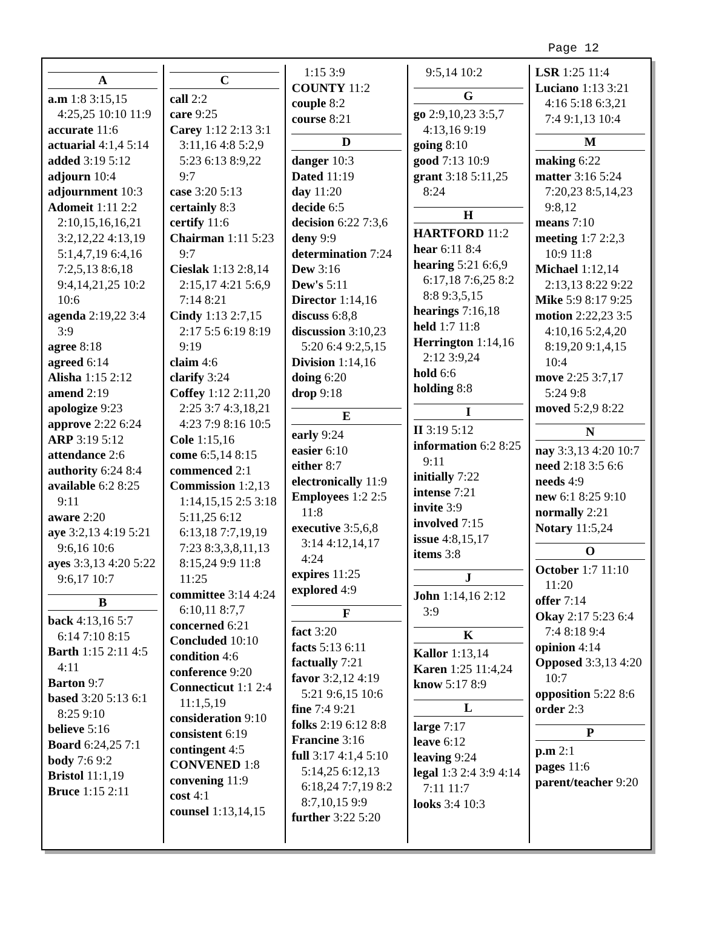Page 12
A
a.m 1:8 3:15,15 4:25,25 10:10 11:9
accurate 11:6
actuarial 4:1,4 5:14
added 3:19 5:12
adjourn 10:4
adjournment 10:3
Adomeit 1:11 2:2 2:10,15,16,16,21 3:2,12,22 4:13,19 5:1,4,7,19 6:4,16 7:2,5,13 8:6,18 9:4,14,21,25 10:2 10:6
agenda 2:19,22 3:4 3:9
agree 8:18
agreed 6:14
Alisha 1:15 2:12
amend 2:19
apologize 9:23
approve 2:22 6:24
ARP 3:19 5:12
attendance 2:6
authority 6:24 8:4
available 6:2 8:25 9:11
aware 2:20
aye 3:2,13 4:19 5:21 9:6,16 10:6
ayes 3:3,13 4:20 5:22 9:6,17 10:7
B
back 4:13,16 5:7 6:14 7:10 8:15
Barth 1:15 2:11 4:5 4:11
Barton 9:7
based 3:20 5:13 6:1 8:25 9:10
believe 5:16
Board 6:24,25 7:1
body 7:6 9:2
Bristol 11:1,19
Bruce 1:15 2:11
C
call 2:2
care 9:25
Carey 1:12 2:13 3:1 3:11,16 4:8 5:2,9 5:23 6:13 8:9,22 9:7
case 3:20 5:13
certainly 8:3
certify 11:6
Chairman 1:11 5:23 9:7
Cieslak 1:13 2:8,14 2:15,17 4:21 5:6,9 7:14 8:21
Cindy 1:13 2:7,15 2:17 5:5 6:19 8:19 9:19
claim 4:6
clarify 3:24
Coffey 1:12 2:11,20 2:25 3:7 4:3,18,21 4:23 7:9 8:16 10:5
Cole 1:15,16
come 6:5,14 8:15
commenced 2:1
Commission 1:2,13 1:14,15,15 2:5 3:18 5:11,25 6:12 6:13,18 7:7,19,19 7:23 8:3,3,8,11,13 8:15,24 9:9 11:8 11:25
committee 3:14 4:24 6:10,11 8:7,7
concerned 6:21
Concluded 10:10
condition 4:6
conference 9:20
Connecticut 1:1 2:4 11:1,5,19
consideration 9:10
consistent 6:19
contingent 4:5
CONVENED 1:8
convening 11:9
cost 4:1
counsel 1:13,14,15
1:15 3:9
COUNTY 11:2
couple 8:2
course 8:21
D
danger 10:3
Dated 11:19
day 11:20
decide 6:5
decision 6:22 7:3,6
deny 9:9
determination 7:24
Dew 3:16
Dew's 5:11
Director 1:14,16
discuss 6:8,8
discussion 3:10,23 5:20 6:4 9:2,5,15
Division 1:14,16
doing 6:20
drop 9:18
E
early 9:24
easier 6:10
either 8:7
electronically 11:9
Employees 1:2 2:5 11:8
executive 3:5,6,8 3:14 4:12,14,17 4:24
expires 11:25
explored 4:9
F
fact 3:20
facts 5:13 6:11
factually 7:21
favor 3:2,12 4:19 5:21 9:6,15 10:6
fine 7:4 9:21
folks 2:19 6:12 8:8
Francine 3:16
full 3:17 4:1,4 5:10 5:14,25 6:12,13 6:18,24 7:7,19 8:2 8:7,10,15 9:9
further 3:22 5:20
9:5,14 10:2
G
go 2:9,10,23 3:5,7 4:13,16 9:19
going 8:10
good 7:13 10:9
grant 3:18 5:11,25 8:24
H
HARTFORD 11:2
hear 6:11 8:4
hearing 5:21 6:6,9 6:17,18 7:6,25 8:2 8:8 9:3,5,15
hearings 7:16,18
held 1:7 11:8
Herrington 1:14,16 2:12 3:9,24
hold 6:6
holding 8:8
I
II 3:19 5:12
information 6:2 8:25 9:11
initially 7:22
intense 7:21
invite 3:9
involved 7:15
issue 4:8,15,17
items 3:8
J
John 1:14,16 2:12 3:9
K
Kallor 1:13,14
Karen 1:25 11:4,24
know 5:17 8:9
L
large 7:17
leave 6:12
leaving 9:24
legal 1:3 2:4 3:9 4:14 7:11 11:7
looks 3:4 10:3
LSR 1:25 11:4
Luciano 1:13 3:21 4:16 5:18 6:3,21 7:4 9:1,13 10:4
M
making 6:22
matter 3:16 5:24 7:20,23 8:5,14,23 9:8,12
means 7:10
meeting 1:7 2:2,3 10:9 11:8
Michael 1:12,14 2:13,13 8:22 9:22
Mike 5:9 8:17 9:25
motion 2:22,23 3:5 4:10,16 5:2,4,20 8:19,20 9:1,4,15 10:4
move 2:25 3:7,17 5:24 9:8
moved 5:2,9 8:22
N
nay 3:3,13 4:20 10:7
need 2:18 3:5 6:6
needs 4:9
new 6:1 8:25 9:10
normally 2:21
Notary 11:5,24
O
October 1:7 11:10 11:20
offer 7:14
Okay 2:17 5:23 6:4 7:4 8:18 9:4
opinion 4:14
Opposed 3:3,13 4:20 10:7
opposition 5:22 8:6
order 2:3
P
p.m 2:1
pages 11:6
parent/teacher 9:20